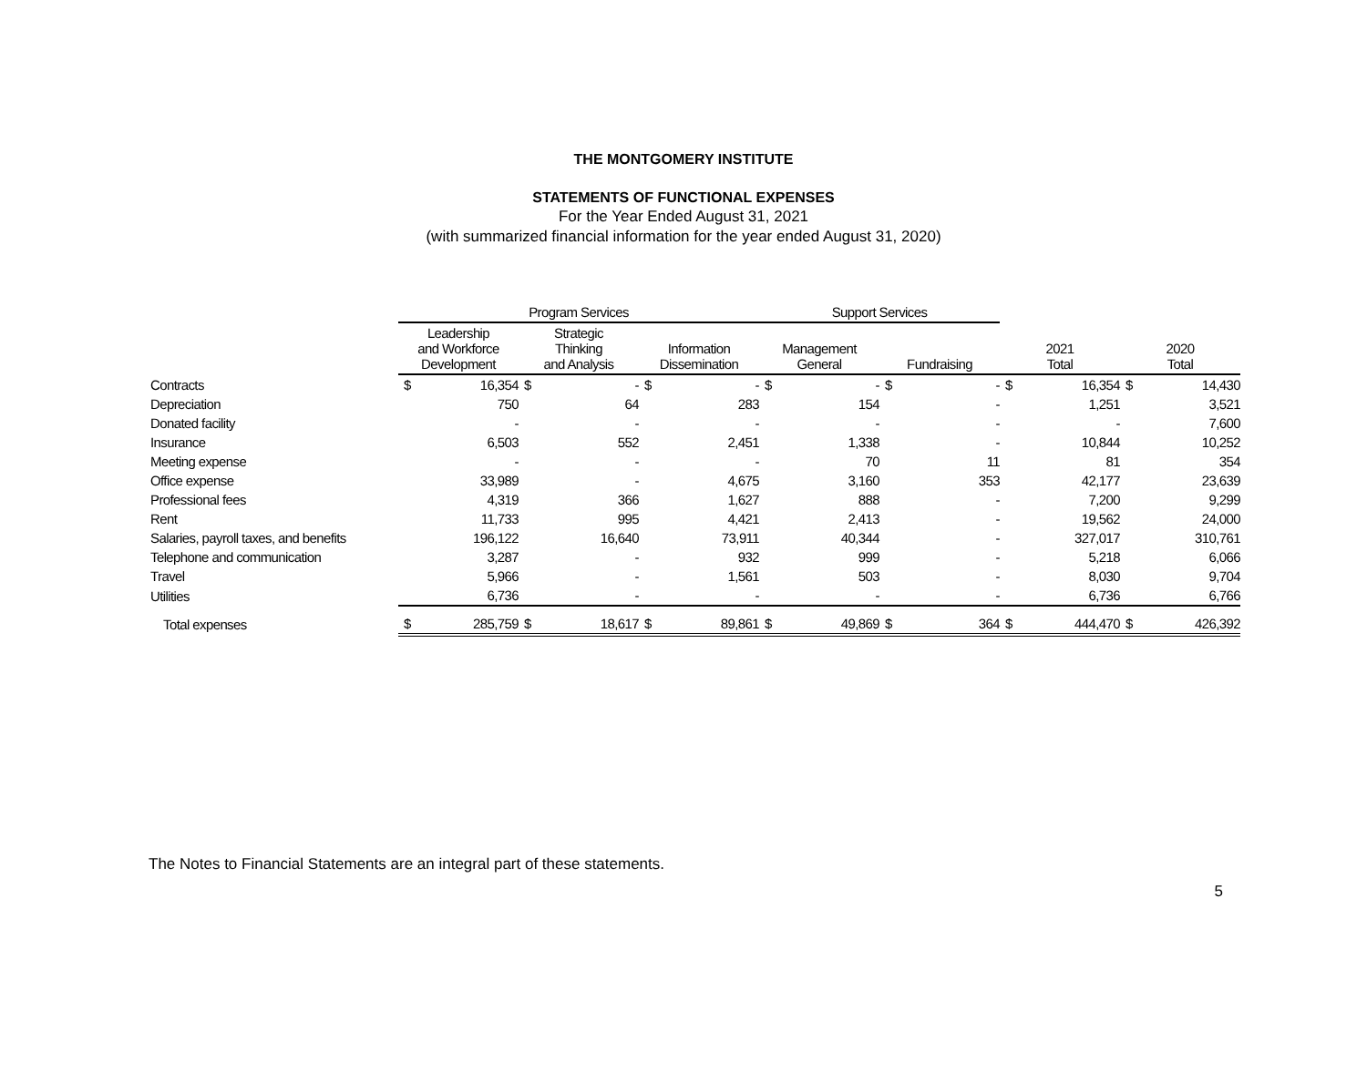THE MONTGOMERY INSTITUTE
STATEMENTS OF FUNCTIONAL EXPENSES
For the Year Ended August 31, 2021
(with summarized financial information for the year ended August 31, 2020)
| | Program Services | | | | | | Support Services | | | | | | | |
| --- | --- | --- | --- | --- | --- | --- | --- | --- | --- | --- | --- | --- | --- | --- |
| | Leadership and Workforce Development | | Strategic Thinking and Analysis | | Information Dissemination | | Management General | | Fundraising | | 2021 Total | | 2020 Total | |
| Contracts | $ | 16,354 | $ | - | $ | - | $ | - | $ | - | $ | 16,354 | $ | 14,430 |
| Depreciation | | 750 | | 64 | | 283 | | 154 | | - | | 1,251 | | 3,521 |
| Donated facility | | - | | - | | - | | - | | - | | - | | 7,600 |
| Insurance | | 6,503 | | 552 | | 2,451 | | 1,338 | | - | | 10,844 | | 10,252 |
| Meeting expense | | - | | - | | - | | 70 | | 11 | | 81 | | 354 |
| Office expense | | 33,989 | | - | | 4,675 | | 3,160 | | 353 | | 42,177 | | 23,639 |
| Professional fees | | 4,319 | | 366 | | 1,627 | | 888 | | - | | 7,200 | | 9,299 |
| Rent | | 11,733 | | 995 | | 4,421 | | 2,413 | | - | | 19,562 | | 24,000 |
| Salaries, payroll taxes, and benefits | | 196,122 | | 16,640 | | 73,911 | | 40,344 | | - | | 327,017 | | 310,761 |
| Telephone and communication | | 3,287 | | - | | 932 | | 999 | | - | | 5,218 | | 6,066 |
| Travel | | 5,966 | | - | | 1,561 | | 503 | | - | | 8,030 | | 9,704 |
| Utilities | | 6,736 | | - | | - | | - | | - | | 6,736 | | 6,766 |
| Total expenses | $ | 285,759 | $ | 18,617 | $ | 89,861 | $ | 49,869 | $ | 364 | $ | 444,470 | $ | 426,392 |
The Notes to Financial Statements are an integral part of these statements.
5